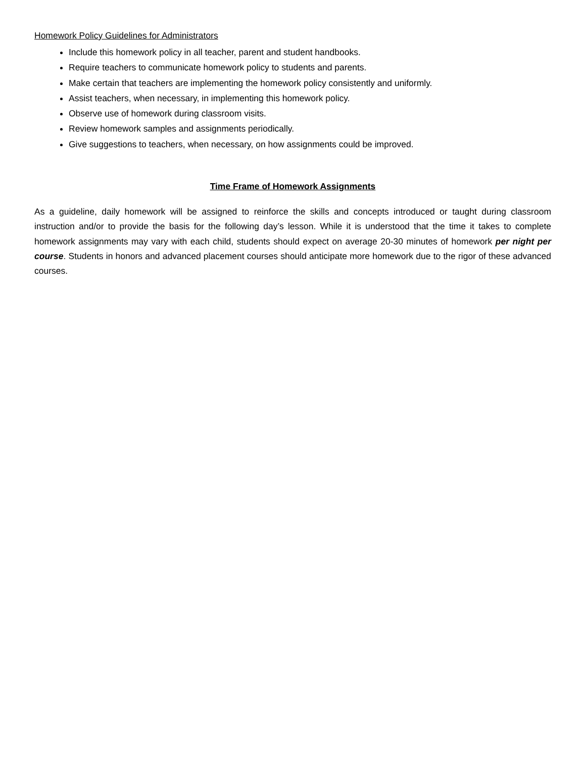Homework Policy Guidelines for Administrators
Include this homework policy in all teacher, parent and student handbooks.
Require teachers to communicate homework policy to students and parents.
Make certain that teachers are implementing the homework policy consistently and uniformly.
Assist teachers, when necessary, in implementing this homework policy.
Observe use of homework during classroom visits.
Review homework samples and assignments periodically.
Give suggestions to teachers, when necessary, on how assignments could be improved.
Time Frame of Homework Assignments
As a guideline, daily homework will be assigned to reinforce the skills and concepts introduced or taught during classroom instruction and/or to provide the basis for the following day’s lesson. While it is understood that the time it takes to complete homework assignments may vary with each child, students should expect on average 20-30 minutes of homework per night per course. Students in honors and advanced placement courses should anticipate more homework due to the rigor of these advanced courses.